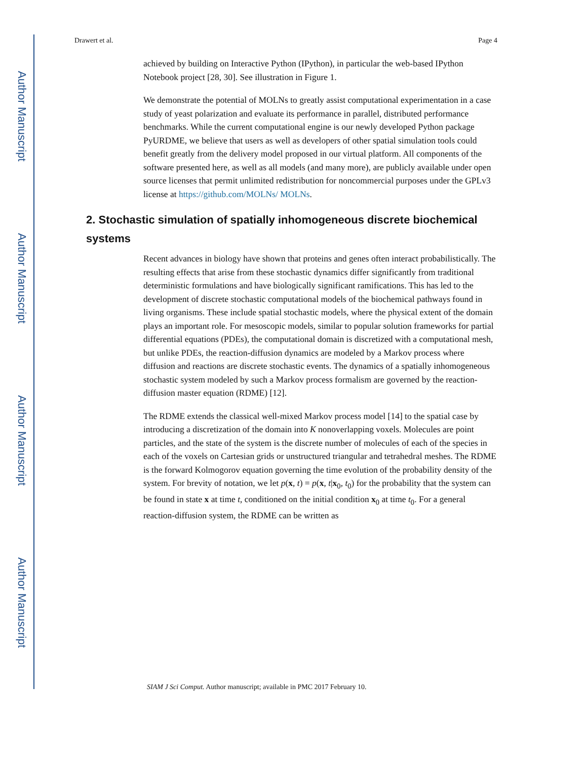Author Manuscript
Author Manuscript
Author Manuscript
Author Manuscript
Drawert et al. Page 4
achieved by building on Interactive Python (IPython), in particular the web-based IPython Notebook project [28, 30]. See illustration in Figure 1.
We demonstrate the potential of MOLNs to greatly assist computational experimentation in a case study of yeast polarization and evaluate its performance in parallel, distributed performance benchmarks. While the current computational engine is our newly developed Python package PyURDME, we believe that users as well as developers of other spatial simulation tools could benefit greatly from the delivery model proposed in our virtual platform. All components of the software presented here, as well as all models (and many more), are publicly available under open source licenses that permit unlimited redistribution for noncommercial purposes under the GPLv3 license at https://github.com/MOLNs/ MOLNs.
2. Stochastic simulation of spatially inhomogeneous discrete biochemical systems
Recent advances in biology have shown that proteins and genes often interact probabilistically. The resulting effects that arise from these stochastic dynamics differ significantly from traditional deterministic formulations and have biologically significant ramifications. This has led to the development of discrete stochastic computational models of the biochemical pathways found in living organisms. These include spatial stochastic models, where the physical extent of the domain plays an important role. For mesoscopic models, similar to popular solution frameworks for partial differential equations (PDEs), the computational domain is discretized with a computational mesh, but unlike PDEs, the reaction-diffusion dynamics are modeled by a Markov process where diffusion and reactions are discrete stochastic events. The dynamics of a spatially inhomogeneous stochastic system modeled by such a Markov process formalism are governed by the reaction-diffusion master equation (RDME) [12].
The RDME extends the classical well-mixed Markov process model [14] to the spatial case by introducing a discretization of the domain into K nonoverlapping voxels. Molecules are point particles, and the state of the system is the discrete number of molecules of each of the species in each of the voxels on Cartesian grids or unstructured triangular and tetrahedral meshes. The RDME is the forward Kolmogorov equation governing the time evolution of the probability density of the system. For brevity of notation, we let p(x, t) = p(x, t|x<sub>0</sub>, t<sub>0</sub>) for the probability that the system can be found in state x at time t, conditioned on the initial condition x<sub>0</sub> at time t<sub>0</sub>. For a general reaction-diffusion system, the RDME can be written as
SIAM J Sci Comput. Author manuscript; available in PMC 2017 February 10.